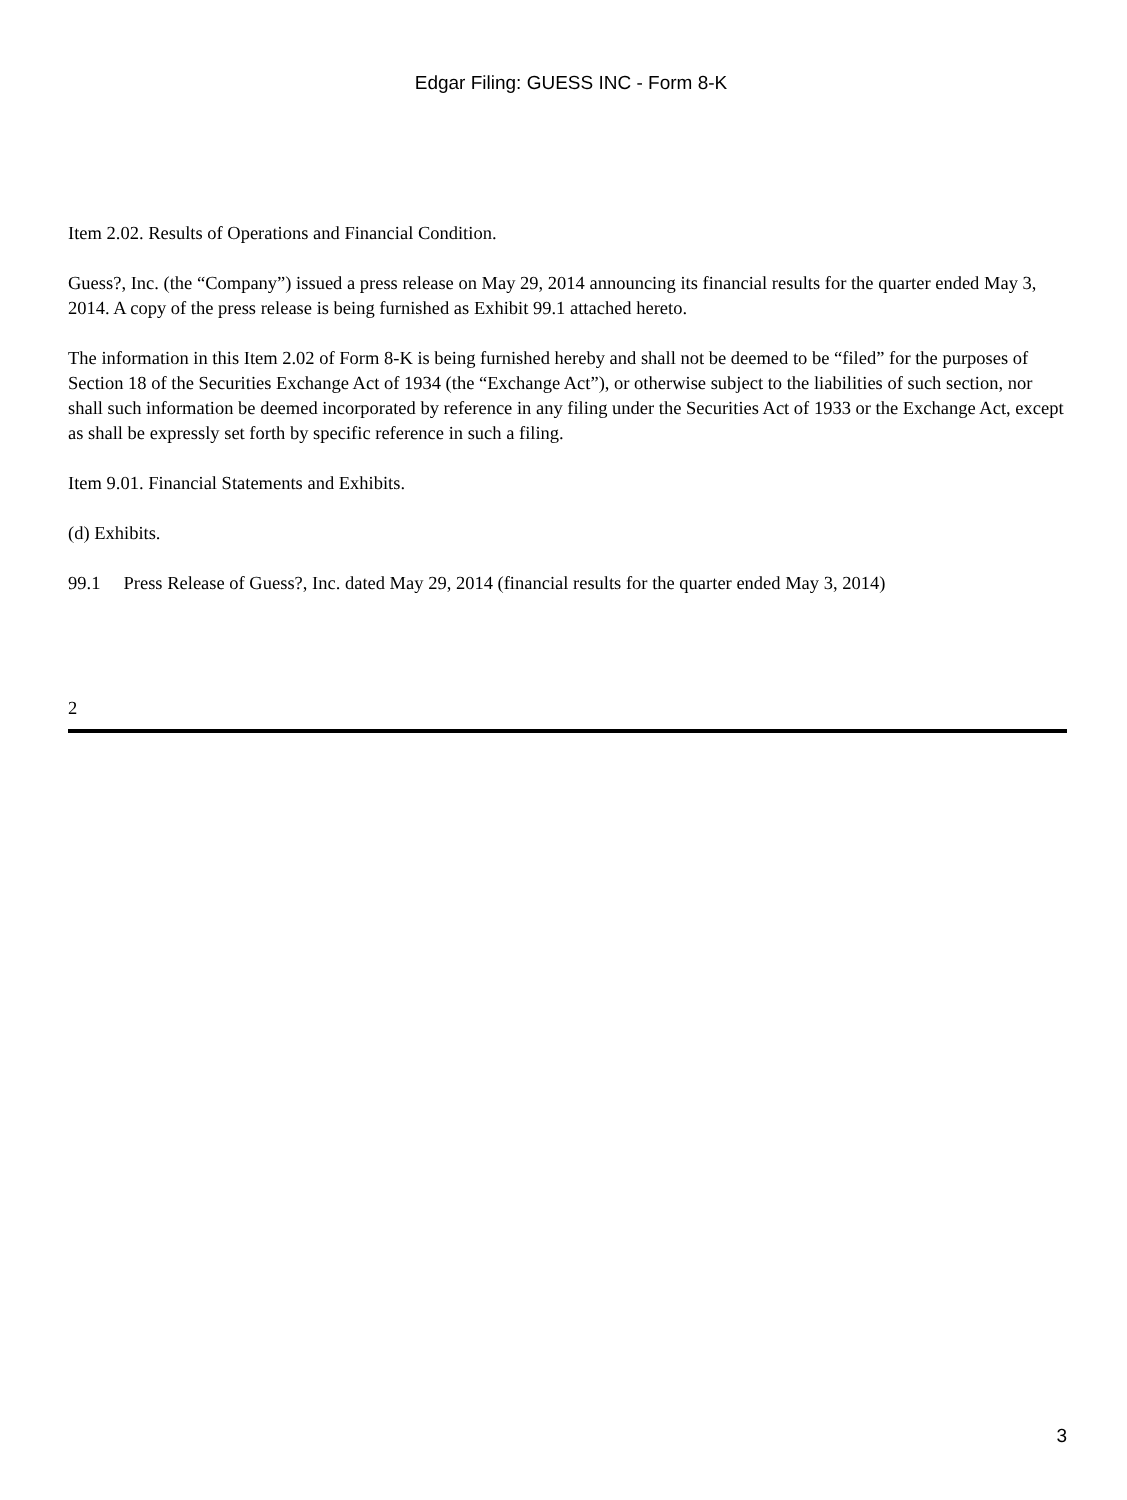Edgar Filing: GUESS INC - Form 8-K
Item 2.02. Results of Operations and Financial Condition.
Guess?, Inc. (the “Company”) issued a press release on May 29, 2014 announcing its financial results for the quarter ended May 3, 2014. A copy of the press release is being furnished as Exhibit 99.1 attached hereto.
The information in this Item 2.02 of Form 8-K is being furnished hereby and shall not be deemed to be “filed” for the purposes of Section 18 of the Securities Exchange Act of 1934 (the “Exchange Act”), or otherwise subject to the liabilities of such section, nor shall such information be deemed incorporated by reference in any filing under the Securities Act of 1933 or the Exchange Act, except as shall be expressly set forth by specific reference in such a filing.
Item 9.01. Financial Statements and Exhibits.
(d) Exhibits.
99.1 Press Release of Guess?, Inc. dated May 29, 2014 (financial results for the quarter ended May 3, 2014)
2
3